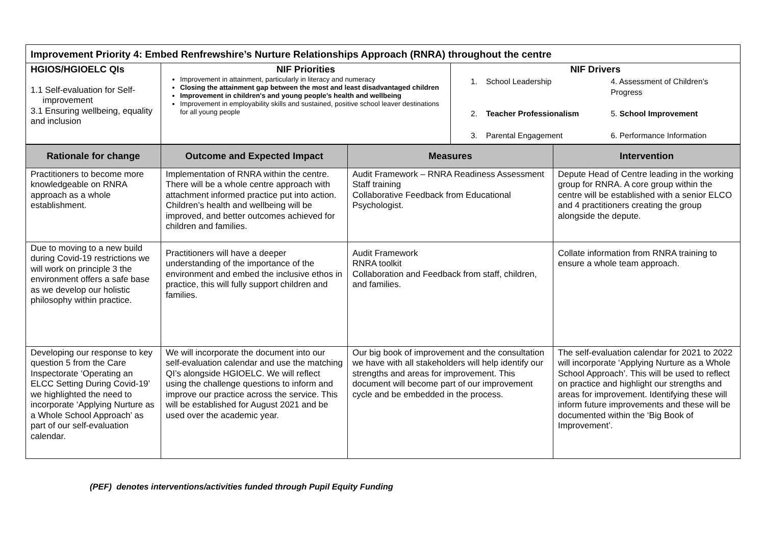| Improvement Priority 4: Embed Renfrewshire’s Nurture Relationships Approach (RNRA) throughout the centre |
| HGIOS/HGIOELC QIs 1.1 Self-evaluation for Self- improvement 3.1 Ensuring wellbeing, equality and inclusion | NIF Priorities Improvement in attainment, particularly in literacy and numeracy Closing the attainment gap between the most and least disadvantaged children Improvement in children's and young people’s health and wellbeing Improvement in employability skills and sustained, positive school leaver destinations for all young people | NIF Drivers / 1. / School Leadership / 4. Assessment of Children’s Progress / / 2. / Teacher Professionalism / 5. School Improvement / / 3. / Parental Engagement / 6. Performance Information / |
| Rationale for change | Outcome and Expected Impact | Measures | Intervention |
| --- | --- | --- | --- |
| Practitioners to become more knowledgeable on RNRA approach as a whole establishment. | Implementation of RNRA within the centre. There will be a whole centre approach with attachment informed practice put into action. Children’s health and wellbeing will be improved, and better outcomes achieved for children and families. | Audit Framework – RNRA Readiness Assessment Staff training Collaborative Feedback from Educational Psychologist. | Depute Head of Centre leading in the working group for RNRA. A core group within the centre will be established with a senior ELCO and 4 practitioners creating the group alongside the depute. |
| Due to moving to a new build during Covid-19 restrictions we will work on principle 3 the environment offers a safe base as we develop our holistic philosophy within practice. | Practitioners will have a deeper understanding of the importance of the environment and embed the inclusive ethos in practice, this will fully support children and families. | Audit Framework RNRA toolkit Collaboration and Feedback from staff, children, and families. | Collate information from RNRA training to ensure a whole team approach. |
| Developing our response to key question 5 from the Care Inspectorate ‘Operating an ELCC Setting During Covid-19’ we highlighted the need to incorporate ‘Applying Nurture as a Whole School Approach’ as part of our self-evaluation calendar. | We will incorporate the document into our self-evaluation calendar and use the matching QI’s alongside HGIOELC. We will reflect using the challenge questions to inform and improve our practice across the service. This will be established for August 2021 and be used over the academic year. | Our big book of improvement and the consultation we have with all stakeholders will help identify our strengths and areas for improvement. This document will become part of our improvement cycle and be embedded in the process. | The self-evaluation calendar for 2021 to 2022 will incorporate ‘Applying Nurture as a Whole School Approach’. This will be used to reflect on practice and highlight our strengths and areas for improvement. Identifying these will inform future improvements and these will be documented within the ‘Big Book of Improvement’. |
(PEF) denotes interventions/activities funded through Pupil Equity Funding